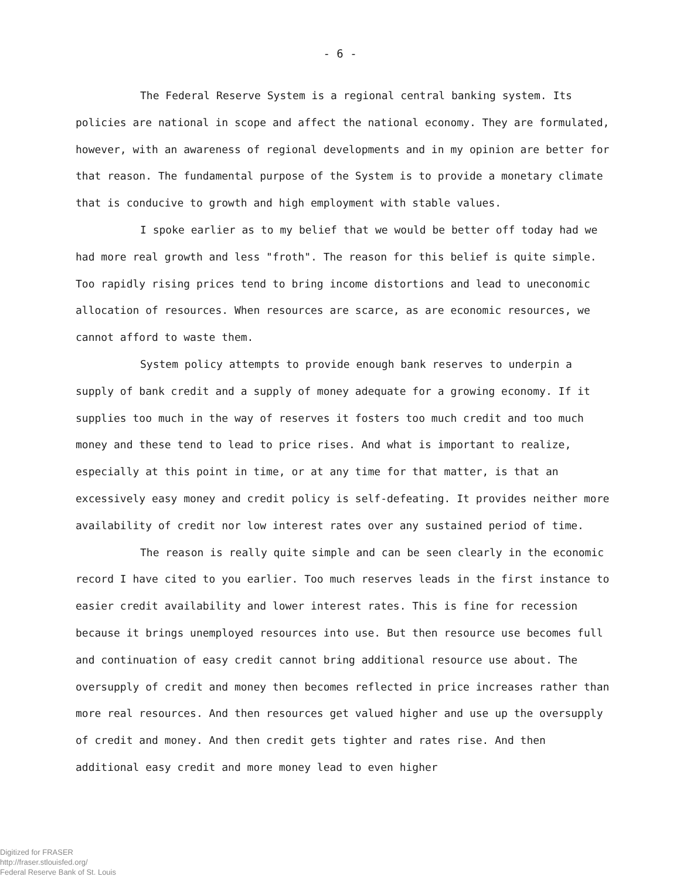- 6 -
The Federal Reserve System is a regional central banking system. Its policies are national in scope and affect the national economy. They are formulated, however, with an awareness of regional developments and in my opinion are better for that reason. The fundamental purpose of the System is to provide a monetary climate that is conducive to growth and high employment with stable values.
I spoke earlier as to my belief that we would be better off today had we had more real growth and less "froth". The reason for this belief is quite simple. Too rapidly rising prices tend to bring income distortions and lead to uneconomic allocation of resources. When resources are scarce, as are economic resources, we cannot afford to waste them.
System policy attempts to provide enough bank reserves to underpin a supply of bank credit and a supply of money adequate for a growing economy. If it supplies too much in the way of reserves it fosters too much credit and too much money and these tend to lead to price rises. And what is important to realize, especially at this point in time, or at any time for that matter, is that an excessively easy money and credit policy is self-defeating. It provides neither more availability of credit nor low interest rates over any sustained period of time.
The reason is really quite simple and can be seen clearly in the economic record I have cited to you earlier. Too much reserves leads in the first instance to easier credit availability and lower interest rates. This is fine for recession because it brings unemployed resources into use. But then resource use becomes full and continuation of easy credit cannot bring additional resource use about. The oversupply of credit and money then becomes reflected in price increases rather than more real resources. And then resources get valued higher and use up the oversupply of credit and money. And then credit gets tighter and rates rise. And then additional easy credit and more money lead to even higher
Digitized for FRASER
http://fraser.stlouisfed.org/
Federal Reserve Bank of St. Louis